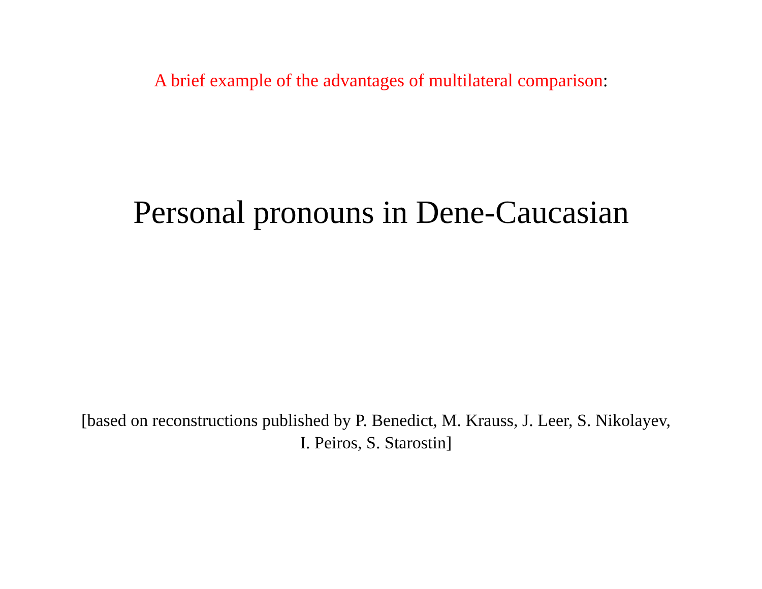A brief example of the advantages of multilateral comparison:
Personal pronouns in Dene-Caucasian
[based on reconstructions published by P. Benedict, M. Krauss, J. Leer, S. Nikolayev, I. Peiros, S. Starostin]